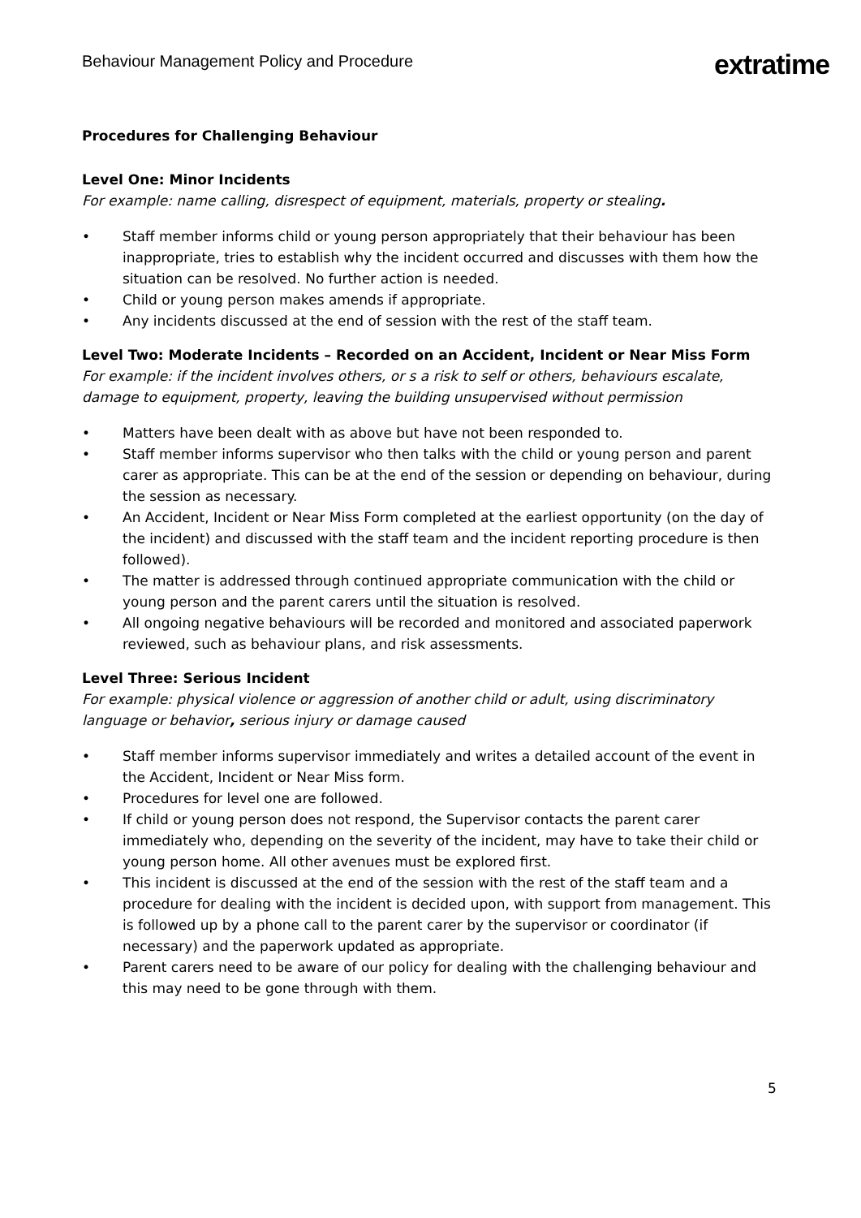Behaviour Management Policy and Procedure
extratime
Procedures for Challenging Behaviour
Level One: Minor Incidents
For example: name calling, disrespect of equipment, materials, property or stealing.
• Staff member informs child or young person appropriately that their behaviour has been inappropriate, tries to establish why the incident occurred and discusses with them how the situation can be resolved. No further action is needed.
• Child or young person makes amends if appropriate.
• Any incidents discussed at the end of session with the rest of the staff team.
Level Two: Moderate Incidents – Recorded on an Accident, Incident or Near Miss Form
For example: if the incident involves others, or s a risk to self or others, behaviours escalate, damage to equipment, property, leaving the building unsupervised without permission
• Matters have been dealt with as above but have not been responded to.
• Staff member informs supervisor who then talks with the child or young person and parent carer as appropriate. This can be at the end of the session or depending on behaviour, during the session as necessary.
• An Accident, Incident or Near Miss Form completed at the earliest opportunity (on the day of the incident) and discussed with the staff team and the incident reporting procedure is then followed).
• The matter is addressed through continued appropriate communication with the child or young person and the parent carers until the situation is resolved.
• All ongoing negative behaviours will be recorded and monitored and associated paperwork reviewed, such as behaviour plans, and risk assessments.
Level Three: Serious Incident
For example: physical violence or aggression of another child or adult, using discriminatory language or behavior, serious injury or damage caused
• Staff member informs supervisor immediately and writes a detailed account of the event in the Accident, Incident or Near Miss form.
• Procedures for level one are followed.
• If child or young person does not respond, the Supervisor contacts the parent carer immediately who, depending on the severity of the incident, may have to take their child or young person home. All other avenues must be explored first.
• This incident is discussed at the end of the session with the rest of the staff team and a procedure for dealing with the incident is decided upon, with support from management. This is followed up by a phone call to the parent carer by the supervisor or coordinator (if necessary) and the paperwork updated as appropriate.
• Parent carers need to be aware of our policy for dealing with the challenging behaviour and this may need to be gone through with them.
5